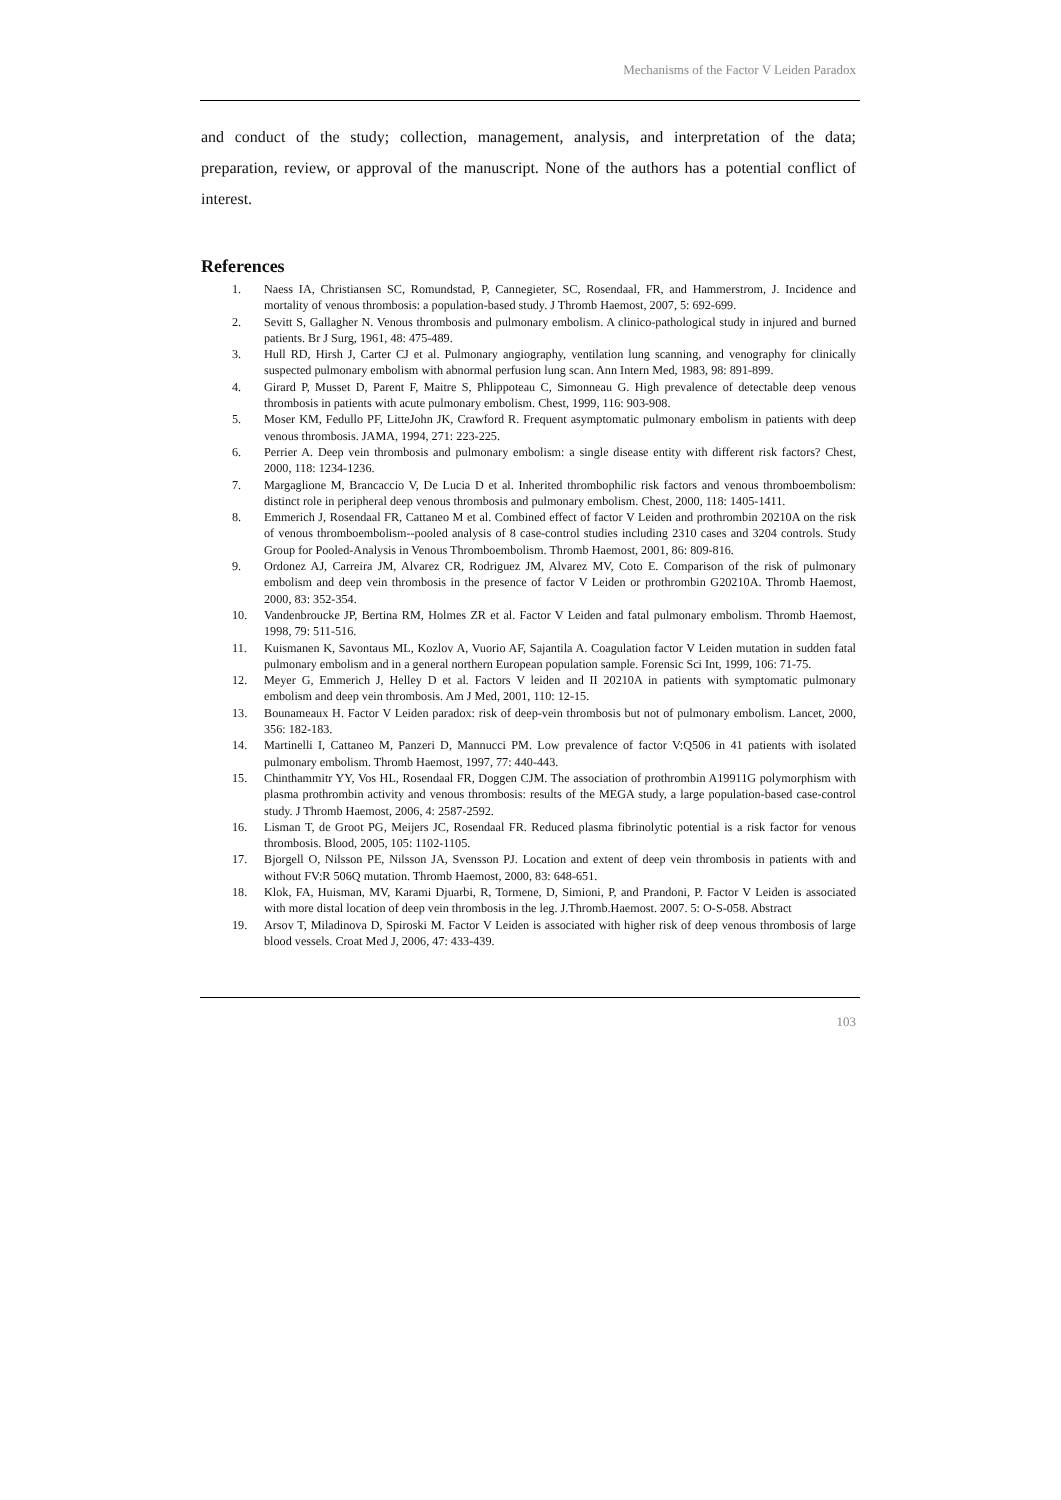Mechanisms of the Factor V Leiden Paradox
and conduct of the study; collection, management, analysis, and interpretation of the data; preparation, review, or approval of the manuscript. None of the authors has a potential conflict of interest.
References
1. Naess IA, Christiansen SC, Romundstad, P, Cannegieter, SC, Rosendaal, FR, and Hammerstrom, J. Incidence and mortality of venous thrombosis: a population-based study. J Thromb Haemost, 2007, 5: 692-699.
2. Sevitt S, Gallagher N. Venous thrombosis and pulmonary embolism. A clinico-pathological study in injured and burned patients. Br J Surg, 1961, 48: 475-489.
3. Hull RD, Hirsh J, Carter CJ et al. Pulmonary angiography, ventilation lung scanning, and venography for clinically suspected pulmonary embolism with abnormal perfusion lung scan. Ann Intern Med, 1983, 98: 891-899.
4. Girard P, Musset D, Parent F, Maitre S, Phlippoteau C, Simonneau G. High prevalence of detectable deep venous thrombosis in patients with acute pulmonary embolism. Chest, 1999, 116: 903-908.
5. Moser KM, Fedullo PF, LitteJohn JK, Crawford R. Frequent asymptomatic pulmonary embolism in patients with deep venous thrombosis. JAMA, 1994, 271: 223-225.
6. Perrier A. Deep vein thrombosis and pulmonary embolism: a single disease entity with different risk factors? Chest, 2000, 118: 1234-1236.
7. Margaglione M, Brancaccio V, De Lucia D et al. Inherited thrombophilic risk factors and venous thromboembolism: distinct role in peripheral deep venous thrombosis and pulmonary embolism. Chest, 2000, 118: 1405-1411.
8. Emmerich J, Rosendaal FR, Cattaneo M et al. Combined effect of factor V Leiden and prothrombin 20210A on the risk of venous thromboembolism--pooled analysis of 8 case-control studies including 2310 cases and 3204 controls. Study Group for Pooled-Analysis in Venous Thromboembolism. Thromb Haemost, 2001, 86: 809-816.
9. Ordonez AJ, Carreira JM, Alvarez CR, Rodriguez JM, Alvarez MV, Coto E. Comparison of the risk of pulmonary embolism and deep vein thrombosis in the presence of factor V Leiden or prothrombin G20210A. Thromb Haemost, 2000, 83: 352-354.
10. Vandenbroucke JP, Bertina RM, Holmes ZR et al. Factor V Leiden and fatal pulmonary embolism. Thromb Haemost, 1998, 79: 511-516.
11. Kuismanen K, Savontaus ML, Kozlov A, Vuorio AF, Sajantila A. Coagulation factor V Leiden mutation in sudden fatal pulmonary embolism and in a general northern European population sample. Forensic Sci Int, 1999, 106: 71-75.
12. Meyer G, Emmerich J, Helley D et al. Factors V leiden and II 20210A in patients with symptomatic pulmonary embolism and deep vein thrombosis. Am J Med, 2001, 110: 12-15.
13. Bounameaux H. Factor V Leiden paradox: risk of deep-vein thrombosis but not of pulmonary embolism. Lancet, 2000, 356: 182-183.
14. Martinelli I, Cattaneo M, Panzeri D, Mannucci PM. Low prevalence of factor V:Q506 in 41 patients with isolated pulmonary embolism. Thromb Haemost, 1997, 77: 440-443.
15. Chinthammitr YY, Vos HL, Rosendaal FR, Doggen CJM. The association of prothrombin A19911G polymorphism with plasma prothrombin activity and venous thrombosis: results of the MEGA study, a large population-based case-control study. J Thromb Haemost, 2006, 4: 2587-2592.
16. Lisman T, de Groot PG, Meijers JC, Rosendaal FR. Reduced plasma fibrinolytic potential is a risk factor for venous thrombosis. Blood, 2005, 105: 1102-1105.
17. Bjorgell O, Nilsson PE, Nilsson JA, Svensson PJ. Location and extent of deep vein thrombosis in patients with and without FV:R 506Q mutation. Thromb Haemost, 2000, 83: 648-651.
18. Klok, FA, Huisman, MV, Karami Djuarbi, R, Tormene, D, Simioni, P, and Prandoni, P. Factor V Leiden is associated with more distal location of deep vein thrombosis in the leg. J.Thromb.Haemost. 2007. 5: O-S-058. Abstract
19. Arsov T, Miladinova D, Spiroski M. Factor V Leiden is associated with higher risk of deep venous thrombosis of large blood vessels. Croat Med J, 2006, 47: 433-439.
103